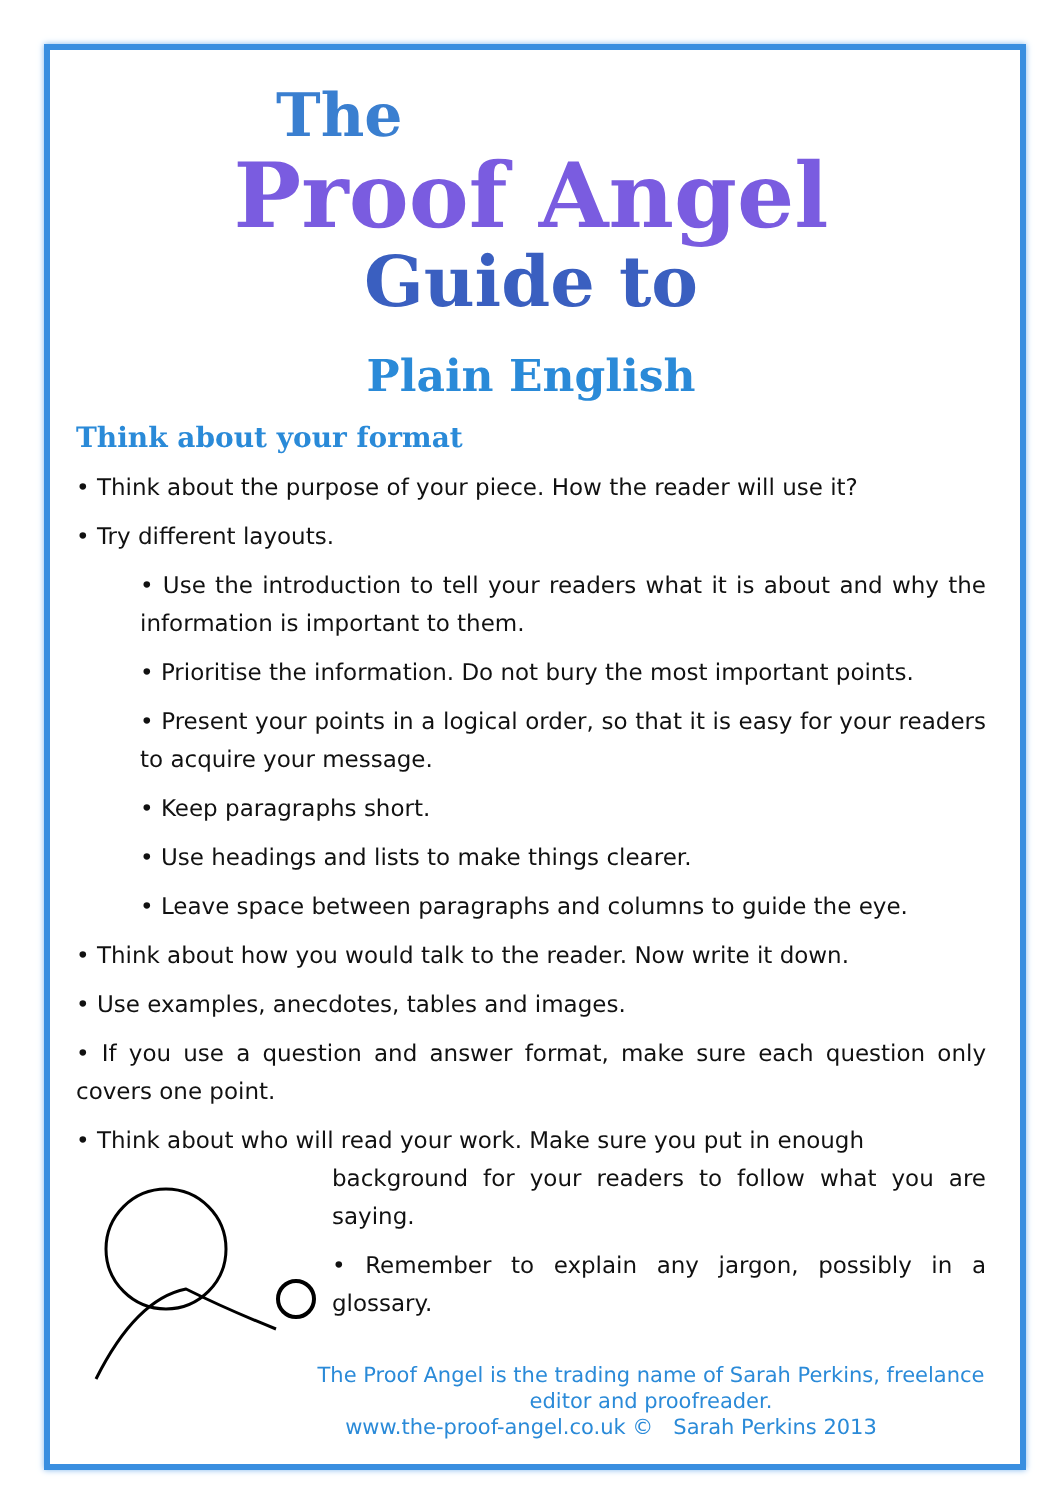The
Proof Angel
Guide to
Plain English
Think about your format
• Think about the purpose of your piece. How the reader will use it?
• Try different layouts.
• Use the introduction to tell your readers what it is about and why the information is important to them.
• Prioritise the information. Do not bury the most important points.
• Present your points in a logical order, so that it is easy for your readers to acquire your message.
• Keep paragraphs short.
• Use headings and lists to make things clearer.
• Leave space between paragraphs and columns to guide the eye.
• Think about how you would talk to the reader. Now write it down.
• Use examples, anecdotes, tables and images.
• If you use a question and answer format, make sure each question only covers one point.
• Think about who will read your work. Make sure you put in enough
background for your readers to follow what you are saying.
• Remember to explain any jargon, possibly in a glossary.
The Proof Angel is the trading name of Sarah Perkins, freelance editor and proofreader.
www.the-proof-angel.co.uk © Sarah Perkins 2013